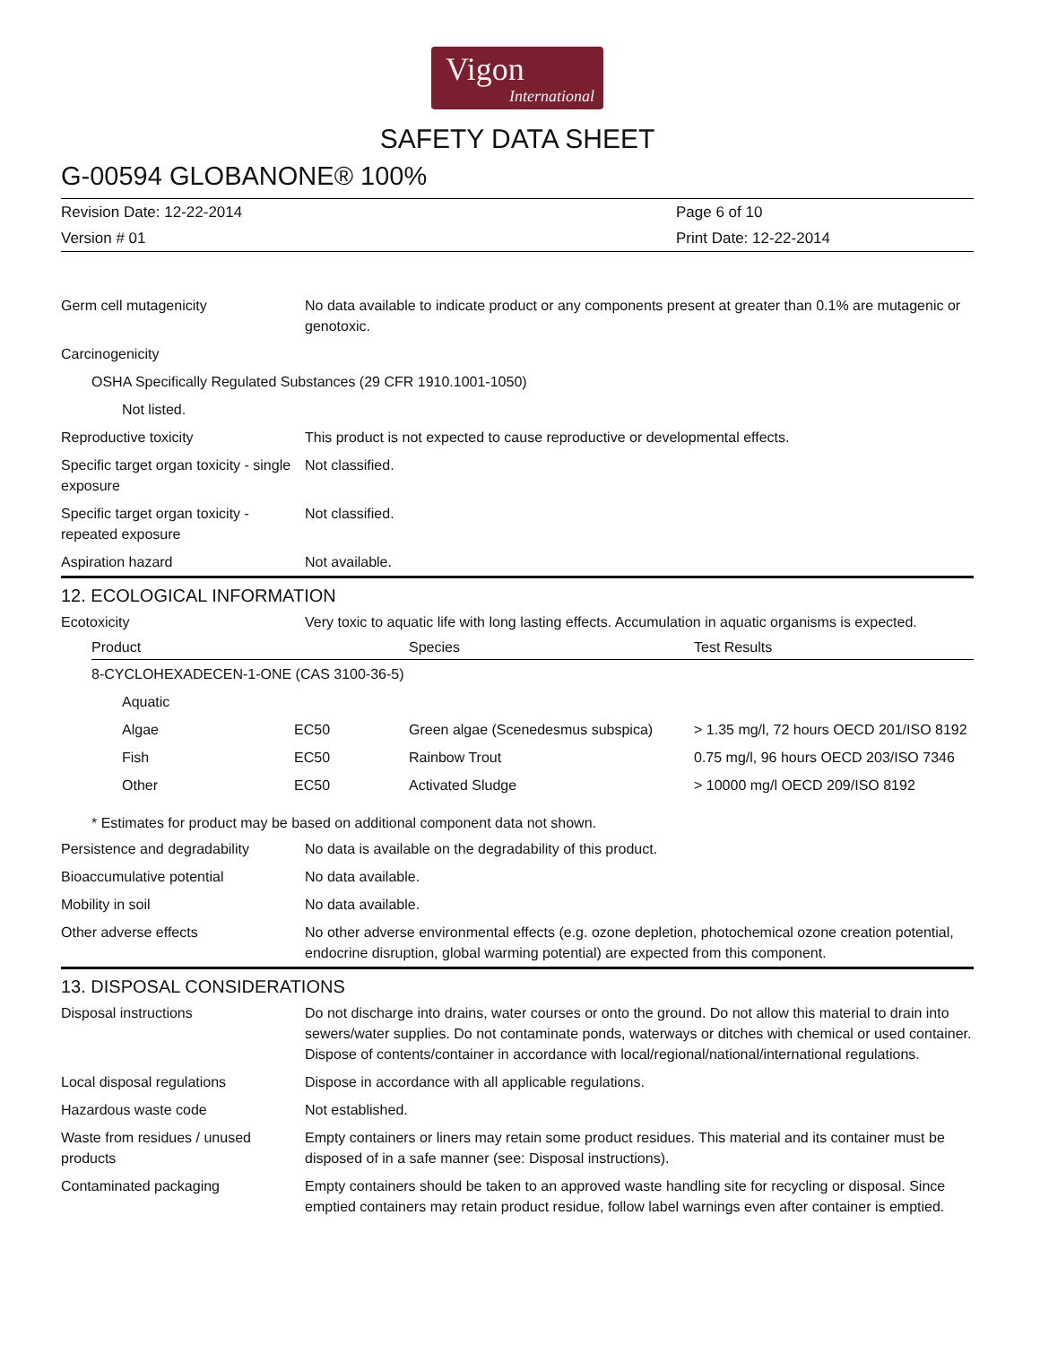Vigon
International
SAFETY DATA SHEET
G-00594 GLOBANONE® 100%
Revision Date: 12-22-2014
Page 6 of 10
Version # 01
Print Date: 12-22-2014
| Germ cell mutagenicity | No data available to indicate product or any components present at greater than 0.1% are mutagenic or genotoxic. |
| Carcinogenicity | |
| OSHA Specifically Regulated Substances (29 CFR 1910.1001-1050) | |
| Not listed. | |
| Reproductive toxicity | This product is not expected to cause reproductive or developmental effects. |
| Specific target organ toxicity - single exposure | Not classified. |
| Specific target organ toxicity - repeated exposure | Not classified. |
| Aspiration hazard | Not available. |
12. ECOLOGICAL INFORMATION
| Ecotoxicity | Very toxic to aquatic life with long lasting effects. Accumulation in aquatic organisms is expected. |
| Product | | Species | Test Results |
| --- | --- | --- | --- |
| 8-CYCLOHEXADECEN-1-ONE (CAS 3100-36-5) | | | |
| Aquatic | | | |
| Algae | EC50 | Green algae (Scenedesmus subspica) | > 1.35 mg/l, 72 hours OECD 201/ISO 8192 |
| Fish | EC50 | Rainbow Trout | 0.75 mg/l, 96 hours OECD 203/ISO 7346 |
| Other | EC50 | Activated Sludge | > 10000 mg/l OECD 209/ISO 8192 |
* Estimates for product may be based on additional component data not shown.
| Persistence and degradability | No data is available on the degradability of this product. |
| Bioaccumulative potential | No data available. |
| Mobility in soil | No data available. |
| Other adverse effects | No other adverse environmental effects (e.g. ozone depletion, photochemical ozone creation potential, endocrine disruption, global warming potential) are expected from this component. |
13. DISPOSAL CONSIDERATIONS
| Disposal instructions | Do not discharge into drains, water courses or onto the ground. Do not allow this material to drain into sewers/water supplies. Do not contaminate ponds, waterways or ditches with chemical or used container. Dispose of contents/container in accordance with local/regional/national/international regulations. |
| Local disposal regulations | Dispose in accordance with all applicable regulations. |
| Hazardous waste code | Not established. |
| Waste from residues / unused products | Empty containers or liners may retain some product residues. This material and its container must be disposed of in a safe manner (see: Disposal instructions). |
| Contaminated packaging | Empty containers should be taken to an approved waste handling site for recycling or disposal. Since emptied containers may retain product residue, follow label warnings even after container is emptied. |